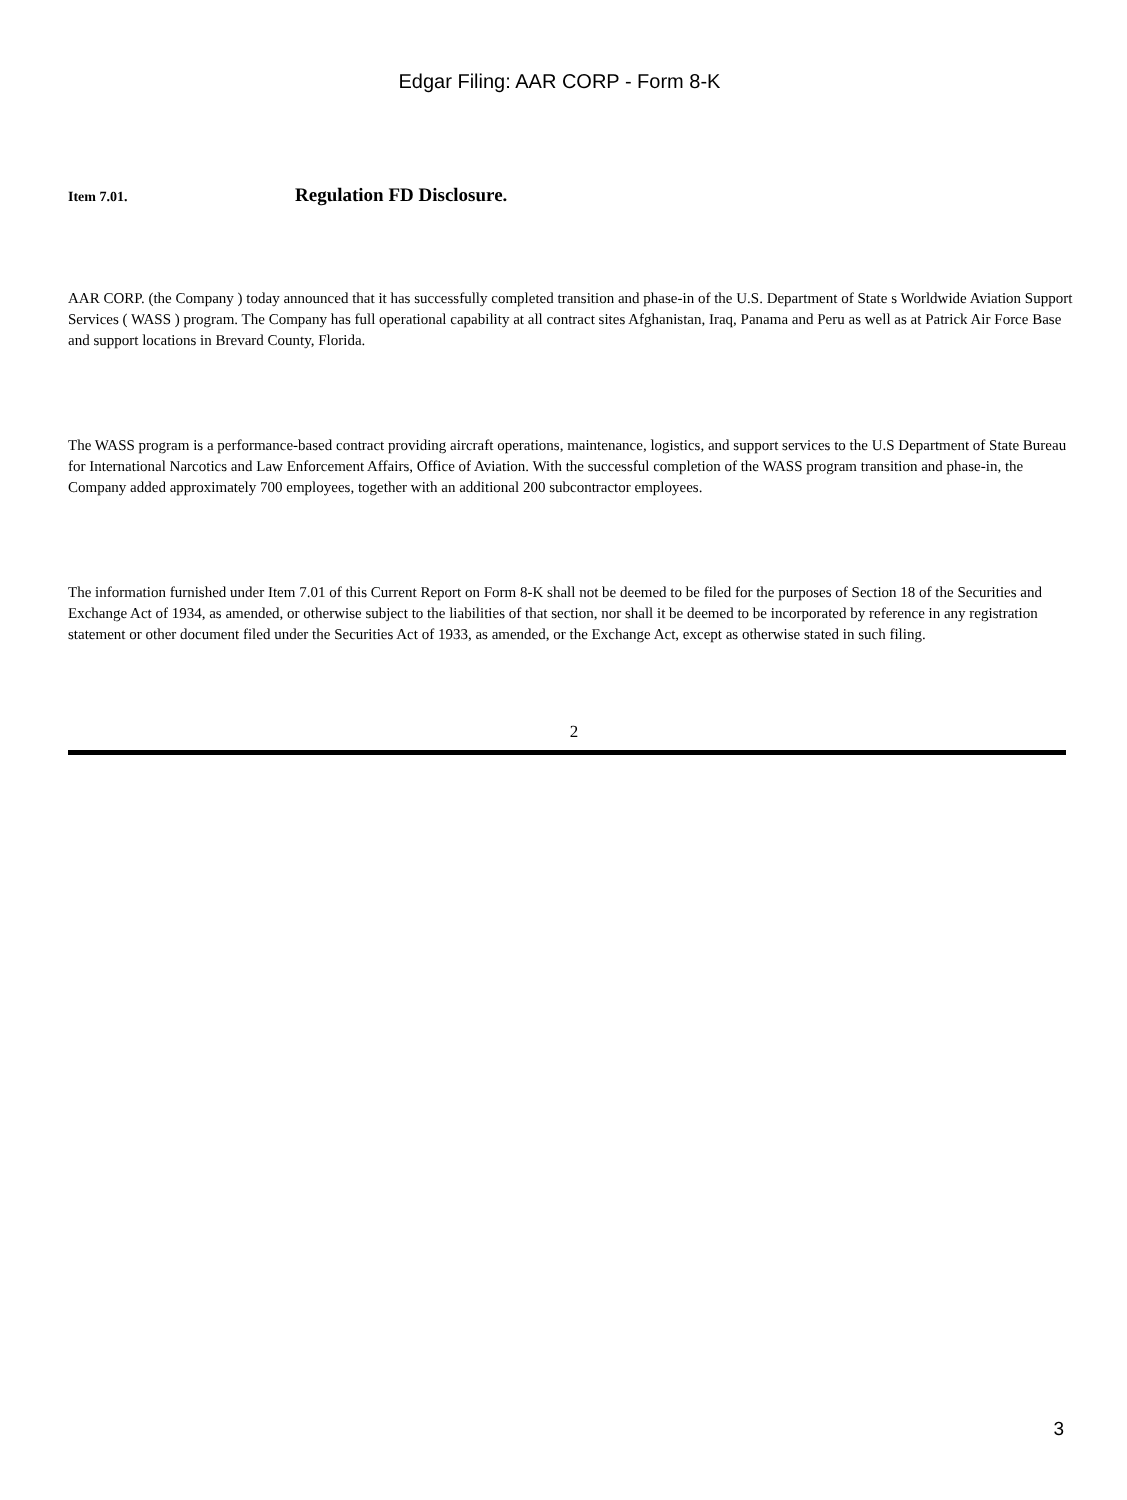Edgar Filing: AAR CORP - Form 8-K
Item 7.01. Regulation FD Disclosure.
AAR CORP. (the Company ) today announced that it has successfully completed transition and phase-in of the U.S. Department of State s Worldwide Aviation Support Services ( WASS ) program. The Company has full operational capability at all contract sites Afghanistan, Iraq, Panama and Peru as well as at Patrick Air Force Base and support locations in Brevard County, Florida.
The WASS program is a performance-based contract providing aircraft operations, maintenance, logistics, and support services to the U.S Department of State Bureau for International Narcotics and Law Enforcement Affairs, Office of Aviation. With the successful completion of the WASS program transition and phase-in, the Company added approximately 700 employees, together with an additional 200 subcontractor employees.
The information furnished under Item 7.01 of this Current Report on Form 8-K shall not be deemed to be filed for the purposes of Section 18 of the Securities and Exchange Act of 1934, as amended, or otherwise subject to the liabilities of that section, nor shall it be deemed to be incorporated by reference in any registration statement or other document filed under the Securities Act of 1933, as amended, or the Exchange Act, except as otherwise stated in such filing.
2
3